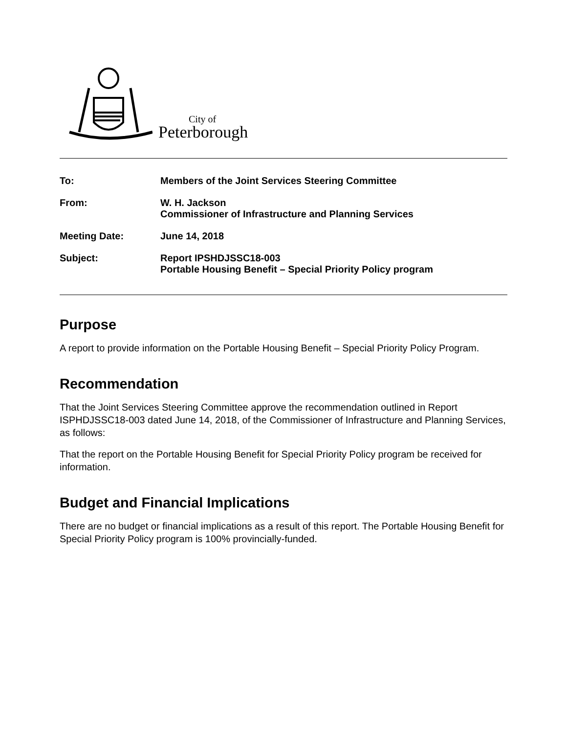City of
Peterborough
To: Members of the Joint Services Steering Committee
From: W. H. Jackson
Commissioner of Infrastructure and Planning Services
Meeting Date: June 14, 2018
Subject: Report IPSHDJSSC18-003
Portable Housing Benefit – Special Priority Policy program
Purpose
A report to provide information on the Portable Housing Benefit – Special Priority Policy Program.
Recommendation
That the Joint Services Steering Committee approve the recommendation outlined in Report ISPHDJSSC18-003 dated June 14, 2018, of the Commissioner of Infrastructure and Planning Services, as follows:
That the report on the Portable Housing Benefit for Special Priority Policy program be received for information.
Budget and Financial Implications
There are no budget or financial implications as a result of this report. The Portable Housing Benefit for Special Priority Policy program is 100% provincially-funded.